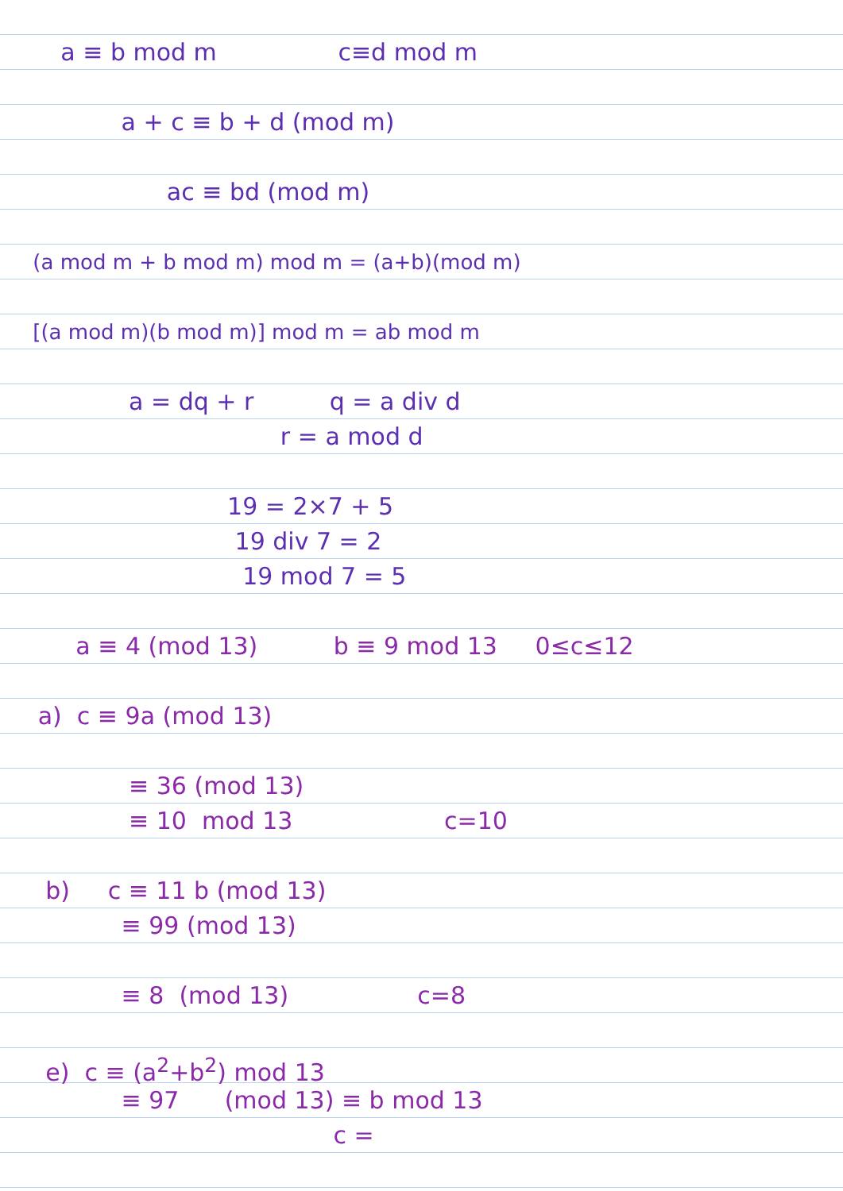a ≡ b mod m c≡d mod m
a + c ≡ b + d (mod m)
ac ≡ bd (mod m)
(a mod m + b mod m) mod m = (a+b)(mod m)
[(a mod m)(b mod m)] mod m = ab mod m
a = dq + r q = a div d
r = a mod d
19 = 2×7 + 5
19 div 7 = 2
19 mod 7 = 5
a ≡ 4 (mod 13) b ≡ 9 mod 13 0≤c≤12
a) c ≡ 9a (mod 13)
≡ 36 (mod 13)
≡ 10 mod 13 c=10
b) c ≡ 11 b (mod 13)
≡ 99 (mod 13)
≡ 8 (mod 13) c=8
e) c ≡ (a<sup>2</sup>+b<sup>2</sup>) mod 13
≡ 97 (mod 13) ≡ b mod 13
c =